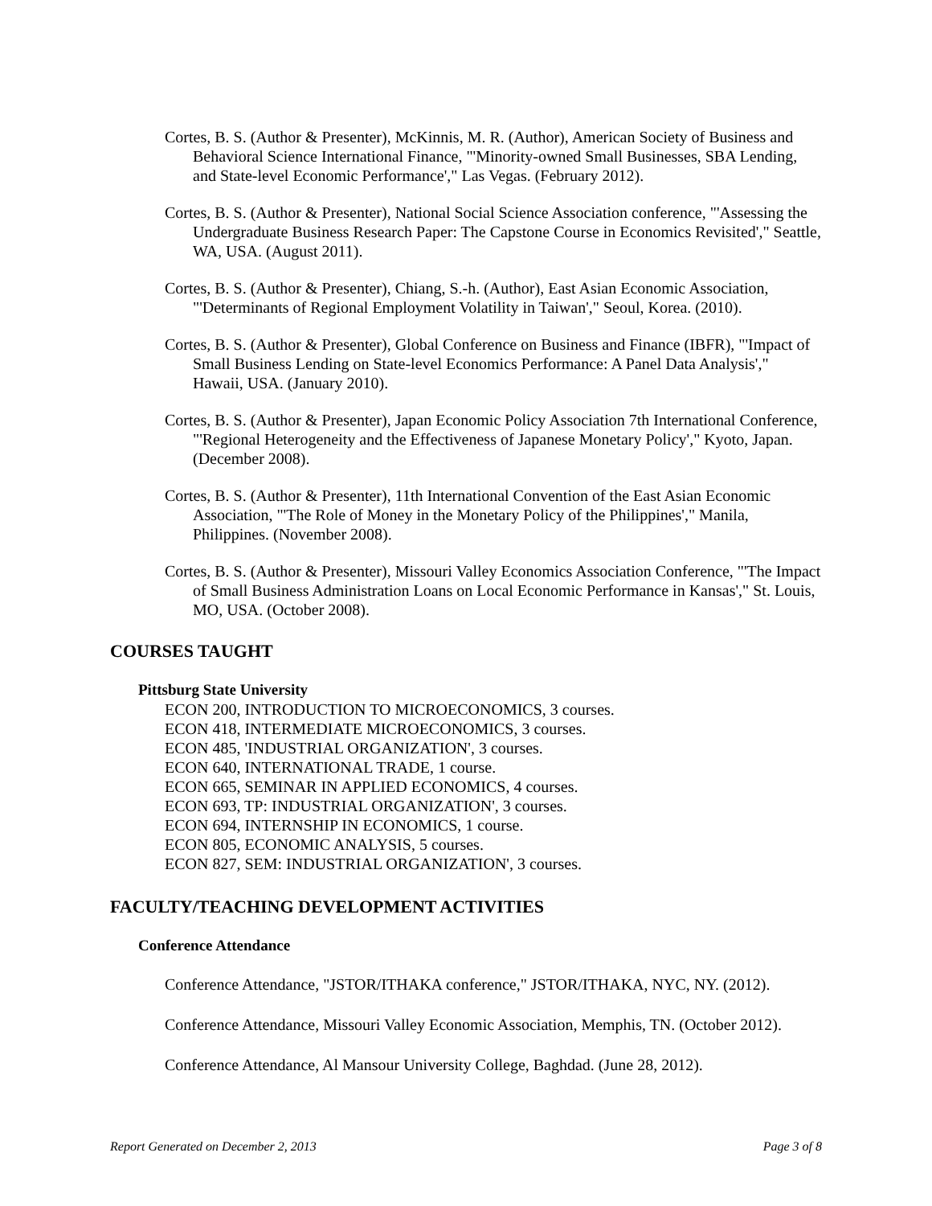Cortes, B. S. (Author & Presenter), McKinnis, M. R. (Author), American Society of Business and Behavioral Science International Finance, "'Minority-owned Small Businesses, SBA Lending, and State-level Economic Performance'," Las Vegas. (February 2012).
Cortes, B. S. (Author & Presenter), National Social Science Association conference, "'Assessing the Undergraduate Business Research Paper: The Capstone Course in Economics Revisited'," Seattle, WA, USA. (August 2011).
Cortes, B. S. (Author & Presenter), Chiang, S.-h. (Author), East Asian Economic Association, "'Determinants of Regional Employment Volatility in Taiwan'," Seoul, Korea. (2010).
Cortes, B. S. (Author & Presenter), Global Conference on Business and Finance (IBFR), "'Impact of Small Business Lending on State-level Economics Performance: A Panel Data Analysis'," Hawaii, USA. (January 2010).
Cortes, B. S. (Author & Presenter), Japan Economic Policy Association 7th International Conference, "'Regional Heterogeneity and the Effectiveness of Japanese Monetary Policy'," Kyoto, Japan. (December 2008).
Cortes, B. S. (Author & Presenter), 11th International Convention of the East Asian Economic Association, "'The Role of Money in the Monetary Policy of the Philippines'," Manila, Philippines. (November 2008).
Cortes, B. S. (Author & Presenter), Missouri Valley Economics Association Conference, "'The Impact of Small Business Administration Loans on Local Economic Performance in Kansas'," St. Louis, MO, USA. (October 2008).
COURSES TAUGHT
Pittsburg State University
ECON 200, INTRODUCTION TO MICROECONOMICS, 3 courses.
ECON 418, INTERMEDIATE MICROECONOMICS, 3 courses.
ECON 485, 'INDUSTRIAL ORGANIZATION', 3 courses.
ECON 640, INTERNATIONAL TRADE, 1 course.
ECON 665, SEMINAR IN APPLIED ECONOMICS, 4 courses.
ECON 693, TP: INDUSTRIAL ORGANIZATION', 3 courses.
ECON 694, INTERNSHIP IN ECONOMICS, 1 course.
ECON 805, ECONOMIC ANALYSIS, 5 courses.
ECON 827, SEM: INDUSTRIAL ORGANIZATION', 3 courses.
FACULTY/TEACHING DEVELOPMENT ACTIVITIES
Conference Attendance
Conference Attendance, "JSTOR/ITHAKA conference," JSTOR/ITHAKA, NYC, NY. (2012).
Conference Attendance, Missouri Valley Economic Association, Memphis, TN. (October 2012).
Conference Attendance, Al Mansour University College, Baghdad. (June 28, 2012).
Report Generated on December 2, 2013 Page 3 of 8